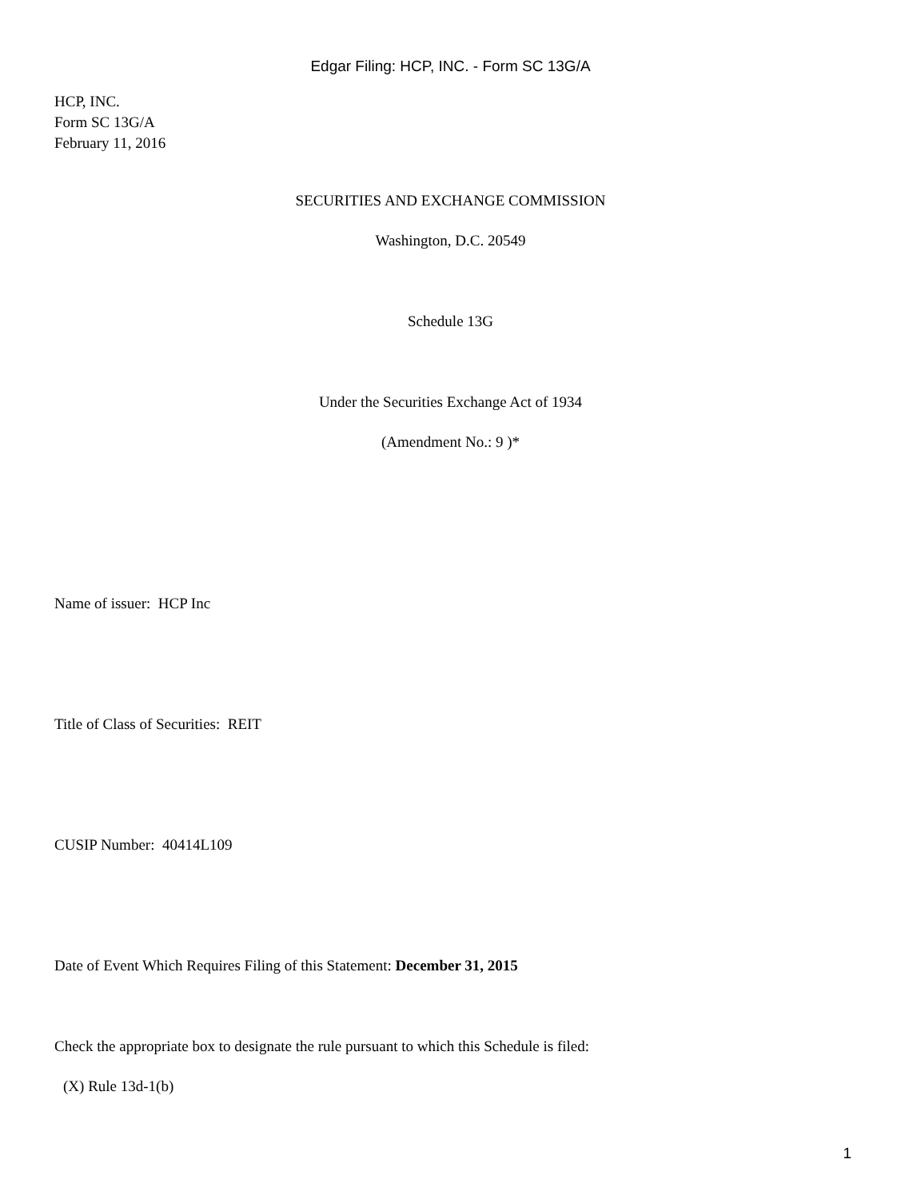Edgar Filing: HCP, INC. - Form SC 13G/A
HCP, INC.
Form SC 13G/A
February 11, 2016
SECURITIES AND EXCHANGE COMMISSION
Washington, D.C. 20549
Schedule 13G
Under the Securities Exchange Act of 1934
(Amendment No.: 9 )*
Name of issuer: HCP Inc
Title of Class of Securities: REIT
CUSIP Number: 40414L109
Date of Event Which Requires Filing of this Statement: December 31, 2015
Check the appropriate box to designate the rule pursuant to which this Schedule is filed:
(X) Rule 13d-1(b)
1